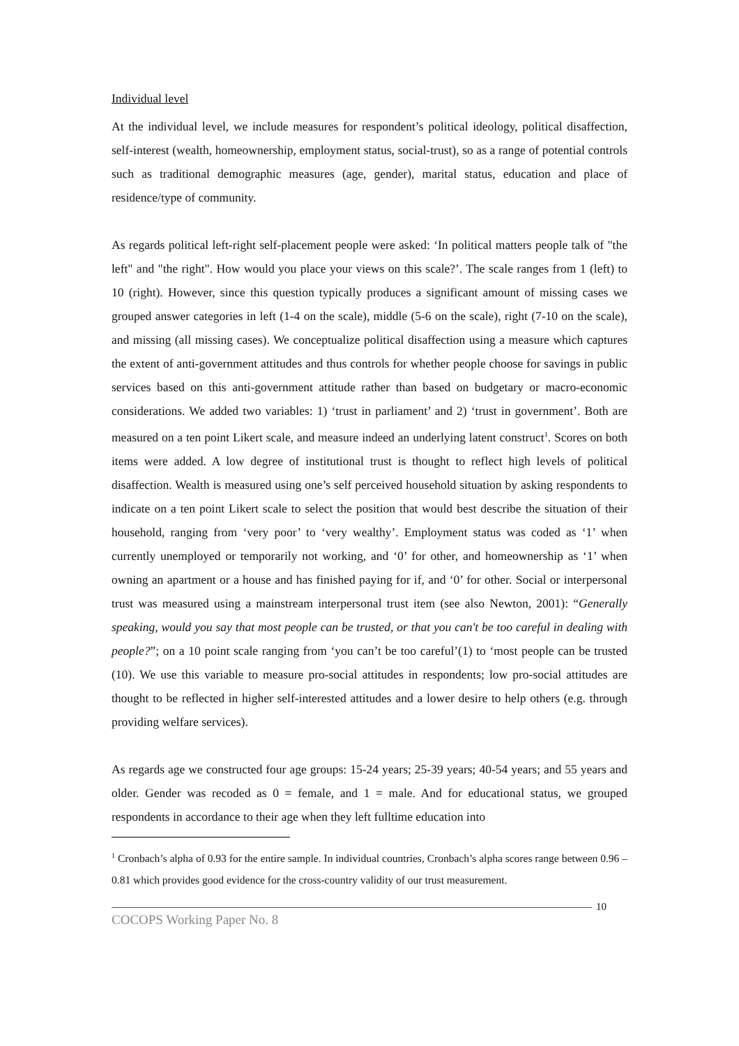Individual level
At the individual level, we include measures for respondent’s political ideology, political disaffection, self-interest (wealth, homeownership, employment status, social-trust), so as a range of potential controls such as traditional demographic measures (age, gender), marital status, education and place of residence/type of community.
As regards political left-right self-placement people were asked: ‘In political matters people talk of "the left" and "the right". How would you place your views on this scale?’. The scale ranges from 1 (left) to 10 (right). However, since this question typically produces a significant amount of missing cases we grouped answer categories in left (1-4 on the scale), middle (5-6 on the scale), right (7-10 on the scale), and missing (all missing cases). We conceptualize political disaffection using a measure which captures the extent of anti-government attitudes and thus controls for whether people choose for savings in public services based on this anti-government attitude rather than based on budgetary or macro-economic considerations. We added two variables: 1) ‘trust in parliament’ and 2) ‘trust in government’. Both are measured on a ten point Likert scale, and measure indeed an underlying latent construct<sup>1</sup>. Scores on both items were added. A low degree of institutional trust is thought to reflect high levels of political disaffection. Wealth is measured using one’s self perceived household situation by asking respondents to indicate on a ten point Likert scale to select the position that would best describe the situation of their household, ranging from ‘very poor’ to ‘very wealthy’. Employment status was coded as ‘1’ when currently unemployed or temporarily not working, and ‘0’ for other, and homeownership as ‘1’ when owning an apartment or a house and has finished paying for if, and ‘0’ for other. Social or interpersonal trust was measured using a mainstream interpersonal trust item (see also Newton, 2001): “Generally speaking, would you say that most people can be trusted, or that you can't be too careful in dealing with people?”; on a 10 point scale ranging from ‘you can’t be too careful’(1) to ‘most people can be trusted (10). We use this variable to measure pro-social attitudes in respondents; low pro-social attitudes are thought to be reflected in higher self-interested attitudes and a lower desire to help others (e.g. through providing welfare services).
As regards age we constructed four age groups: 15-24 years; 25-39 years; 40-54 years; and 55 years and older. Gender was recoded as 0 = female, and 1 = male. And for educational status, we grouped respondents in accordance to their age when they left fulltime education into
<sup>1</sup> Cronbach’s alpha of 0.93 for the entire sample. In individual countries, Cronbach’s alpha scores range between 0.96 – 0.81 which provides good evidence for the cross-country validity of our trust measurement.
COCOPS Working Paper No. 8 10